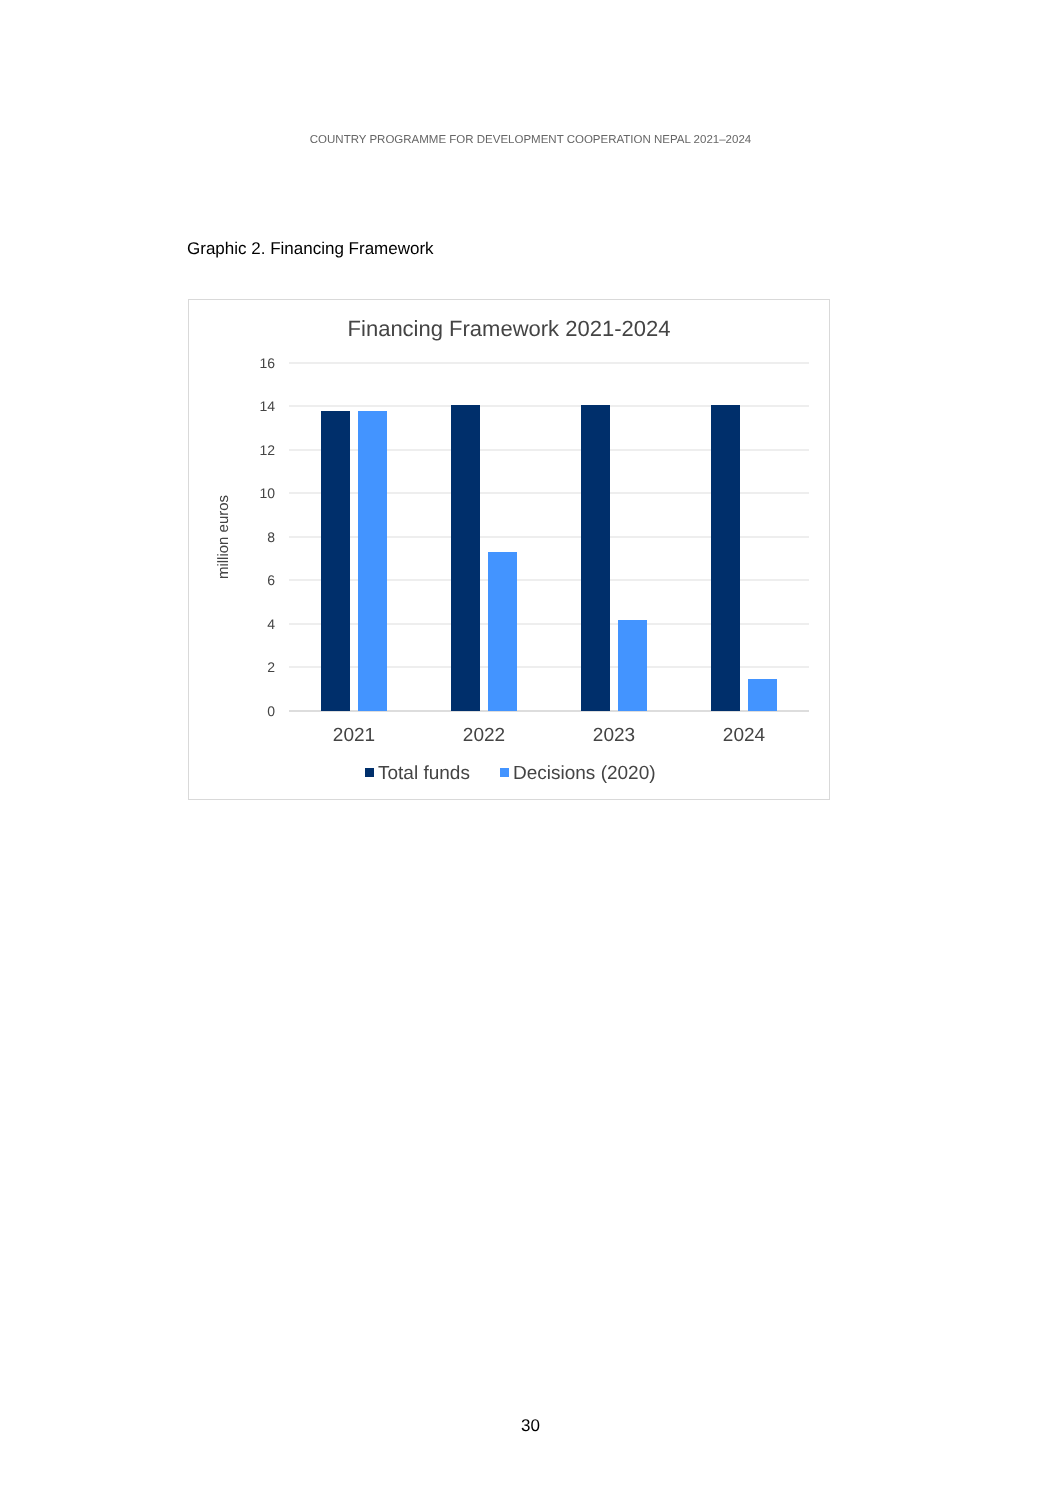COUNTRY PROGRAMME FOR DEVELOPMENT COOPERATION NEPAL 2021–2024
Graphic 2. Financing Framework
Financing Framework 2021-2024
16
14
12
10
8
6
4
2
0
million euros
2021
2022
2023
2024
Total funds
Decisions (2020)
30